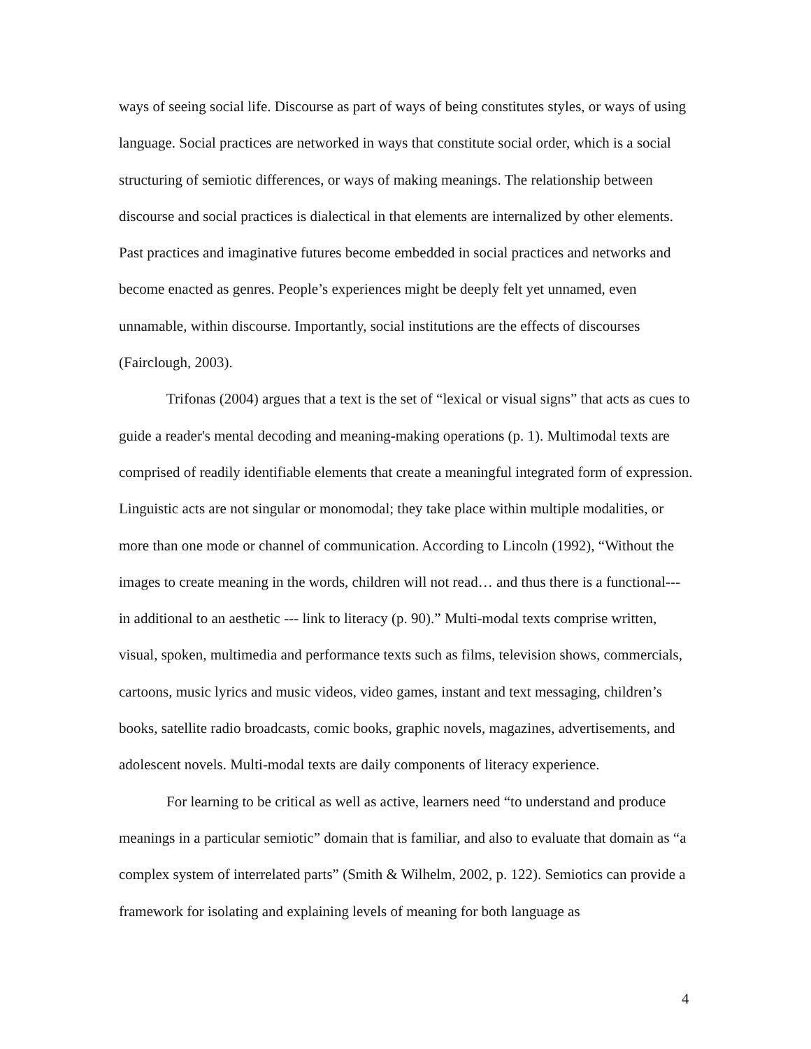ways of seeing social life. Discourse as part of ways of being constitutes styles, or ways of using language. Social practices are networked in ways that constitute social order, which is a social structuring of semiotic differences, or ways of making meanings. The relationship between discourse and social practices is dialectical in that elements are internalized by other elements. Past practices and imaginative futures become embedded in social practices and networks and become enacted as genres. People’s experiences might be deeply felt yet unnamed, even unnamable, within discourse. Importantly, social institutions are the effects of discourses (Fairclough, 2003).
Trifonas (2004) argues that a text is the set of “lexical or visual signs” that acts as cues to guide a reader's mental decoding and meaning-making operations (p. 1). Multimodal texts are comprised of readily identifiable elements that create a meaningful integrated form of expression. Linguistic acts are not singular or monomodal; they take place within multiple modalities, or more than one mode or channel of communication. According to Lincoln (1992), “Without the images to create meaning in the words, children will not read… and thus there is a functional--- in additional to an aesthetic --- link to literacy (p. 90).” Multi-modal texts comprise written, visual, spoken, multimedia and performance texts such as films, television shows, commercials, cartoons, music lyrics and music videos, video games, instant and text messaging, children’s books, satellite radio broadcasts, comic books, graphic novels, magazines, advertisements, and adolescent novels. Multi-modal texts are daily components of literacy experience.
For learning to be critical as well as active, learners need “to understand and produce meanings in a particular semiotic” domain that is familiar, and also to evaluate that domain as “a complex system of interrelated parts” (Smith & Wilhelm, 2002, p. 122). Semiotics can provide a framework for isolating and explaining levels of meaning for both language as
4